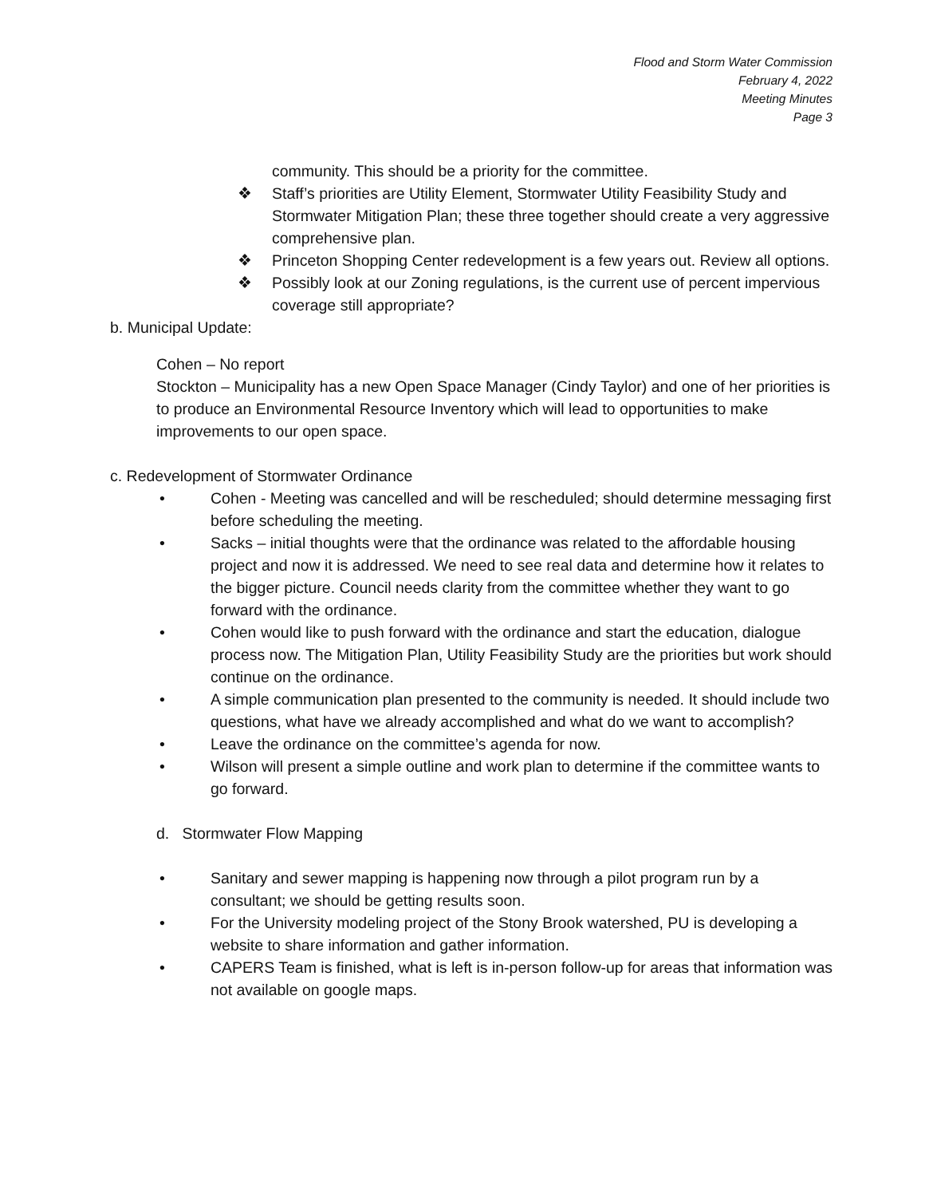Flood and Storm Water Commission
February 4, 2022
Meeting Minutes
Page 3
community. This should be a priority for the committee.
❖ Staff’s priorities are Utility Element, Stormwater Utility Feasibility Study and Stormwater Mitigation Plan; these three together should create a very aggressive comprehensive plan.
❖ Princeton Shopping Center redevelopment is a few years out. Review all options.
❖ Possibly look at our Zoning regulations, is the current use of percent impervious coverage still appropriate?
b. Municipal Update:
Cohen – No report
Stockton – Municipality has a new Open Space Manager (Cindy Taylor) and one of her priorities is to produce an Environmental Resource Inventory which will lead to opportunities to make improvements to our open space.
c. Redevelopment of Stormwater Ordinance
• Cohen - Meeting was cancelled and will be rescheduled; should determine messaging first before scheduling the meeting.
• Sacks – initial thoughts were that the ordinance was related to the affordable housing project and now it is addressed. We need to see real data and determine how it relates to the bigger picture. Council needs clarity from the committee whether they want to go forward with the ordinance.
• Cohen would like to push forward with the ordinance and start the education, dialogue process now. The Mitigation Plan, Utility Feasibility Study are the priorities but work should continue on the ordinance.
• A simple communication plan presented to the community is needed. It should include two questions, what have we already accomplished and what do we want to accomplish?
• Leave the ordinance on the committee’s agenda for now.
• Wilson will present a simple outline and work plan to determine if the committee wants to go forward.
d. Stormwater Flow Mapping
• Sanitary and sewer mapping is happening now through a pilot program run by a consultant; we should be getting results soon.
• For the University modeling project of the Stony Brook watershed, PU is developing a website to share information and gather information.
• CAPERS Team is finished, what is left is in-person follow-up for areas that information was not available on google maps.